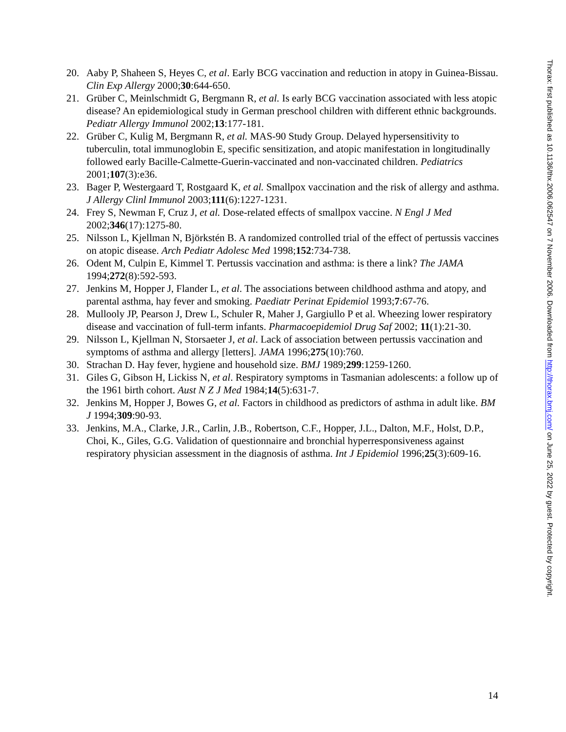20. Aaby P, Shaheen S, Heyes C, et al. Early BCG vaccination and reduction in atopy in Guinea-Bissau. Clin Exp Allergy 2000;30:644-650.
21. Grüber C, Meinlschmidt G, Bergmann R, et al. Is early BCG vaccination associated with less atopic disease? An epidemiological study in German preschool children with different ethnic backgrounds. Pediatr Allergy Immunol 2002;13:177-181.
22. Grüber C, Kulig M, Bergmann R, et al. MAS-90 Study Group. Delayed hypersensitivity to tuberculin, total immunoglobin E, specific sensitization, and atopic manifestation in longitudinally followed early Bacille-Calmette-Guerin-vaccinated and non-vaccinated children. Pediatrics 2001;107(3):e36.
23. Bager P, Westergaard T, Rostgaard K, et al. Smallpox vaccination and the risk of allergy and asthma. J Allergy Clinl Immunol 2003;111(6):1227-1231.
24. Frey S, Newman F, Cruz J, et al. Dose-related effects of smallpox vaccine. N Engl J Med 2002;346(17):1275-80.
25. Nilsson L, Kjellman N, Björkstén B. A randomized controlled trial of the effect of pertussis vaccines on atopic disease. Arch Pediatr Adolesc Med 1998;152:734-738.
26. Odent M, Culpin E, Kimmel T. Pertussis vaccination and asthma: is there a link? The JAMA 1994;272(8):592-593.
27. Jenkins M, Hopper J, Flander L, et al. The associations between childhood asthma and atopy, and parental asthma, hay fever and smoking. Paediatr Perinat Epidemiol 1993;7:67-76.
28. Mullooly JP, Pearson J, Drew L, Schuler R, Maher J, Gargiullo P et al. Wheezing lower respiratory disease and vaccination of full-term infants. Pharmacoepidemiol Drug Saf 2002; 11(1):21-30.
29. Nilsson L, Kjellman N, Storsaeter J, et al. Lack of association between pertussis vaccination and symptoms of asthma and allergy [letters]. JAMA 1996;275(10):760.
30. Strachan D. Hay fever, hygiene and household size. BMJ 1989;299:1259-1260.
31. Giles G, Gibson H, Lickiss N, et al. Respiratory symptoms in Tasmanian adolescents: a follow up of the 1961 birth cohort. Aust N Z J Med 1984;14(5):631-7.
32. Jenkins M, Hopper J, Bowes G, et al. Factors in childhood as predictors of asthma in adult like. BM J 1994;309:90-93.
33. Jenkins, M.A., Clarke, J.R., Carlin, J.B., Robertson, C.F., Hopper, J.L., Dalton, M.F., Holst, D.P., Choi, K., Giles, G.G. Validation of questionnaire and bronchial hyperresponsiveness against respiratory physician assessment in the diagnosis of asthma. Int J Epidemiol 1996;25(3):609-16.
Thorax: first published as 10.1136/thx.2006.062547 on 7 November 2006. Downloaded from http://thorax.bmj.com/ on June 25, 2022 by guest. Protected by copyright.
14